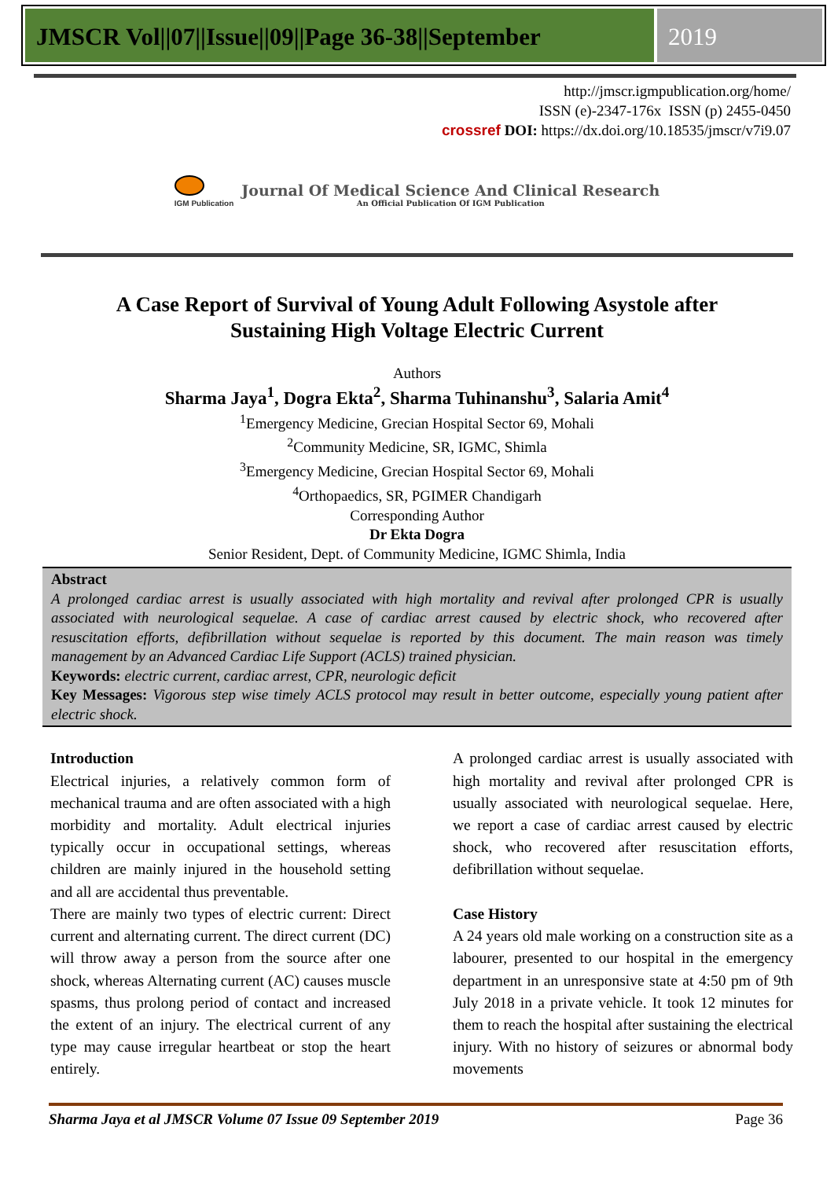JMSCR Vol||07||Issue||09||Page 36-38||September
2019
http://jmscr.igmpublication.org/home/
ISSN (e)-2347-176x ISSN (p) 2455-0450
crossref DOI: https://dx.doi.org/10.18535/jmscr/v7i9.07
IGM Publication
Journal Of Medical Science And Clinical Research
An Official Publication Of IGM Publication
A Case Report of Survival of Young Adult Following Asystole after Sustaining High Voltage Electric Current
Authors
Sharma Jaya<sup>1</sup>, Dogra Ekta<sup>2</sup>, Sharma Tuhinanshu<sup>3</sup>, Salaria Amit<sup>4</sup>
<sup>1</sup> Emergency Medicine, Grecian Hospital Sector 69, Mohali
<sup>2</sup> Community Medicine, SR, IGMC, Shimla
<sup>3</sup> Emergency Medicine, Grecian Hospital Sector 69, Mohali
<sup>4</sup> Orthopaedics, SR, PGIMER Chandigarh
Corresponding Author
Dr Ekta Dogra
Senior Resident, Dept. of Community Medicine, IGMC Shimla, India
Abstract
A prolonged cardiac arrest is usually associated with high mortality and revival after prolonged CPR is usually associated with neurological sequelae. A case of cardiac arrest caused by electric shock, who recovered after resuscitation efforts, defibrillation without sequelae is reported by this document. The main reason was timely management by an Advanced Cardiac Life Support (ACLS) trained physician.
Keywords: electric current, cardiac arrest, CPR, neurologic deficit
Key Messages: Vigorous step wise timely ACLS protocol may result in better outcome, especially young patient after electric shock.
Introduction
Electrical injuries, a relatively common form of mechanical trauma and are often associated with a high morbidity and mortality. Adult electrical injuries typically occur in occupational settings, whereas children are mainly injured in the household setting and all are accidental thus preventable.
There are mainly two types of electric current: Direct current and alternating current. The direct current (DC) will throw away a person from the source after one shock, whereas Alternating current (AC) causes muscle spasms, thus prolong period of contact and increased the extent of an injury. The electrical current of any type may cause irregular heartbeat or stop the heart entirely.
A prolonged cardiac arrest is usually associated with high mortality and revival after prolonged CPR is usually associated with neurological sequelae. Here, we report a case of cardiac arrest caused by electric shock, who recovered after resuscitation efforts, defibrillation without sequelae.
Case History
A 24 years old male working on a construction site as a labourer, presented to our hospital in the emergency department in an unresponsive state at 4:50 pm of 9th July 2018 in a private vehicle. It took 12 minutes for them to reach the hospital after sustaining the electrical injury. With no history of seizures or abnormal body movements
Sharma Jaya et al JMSCR Volume 07 Issue 09 September 2019 Page 36